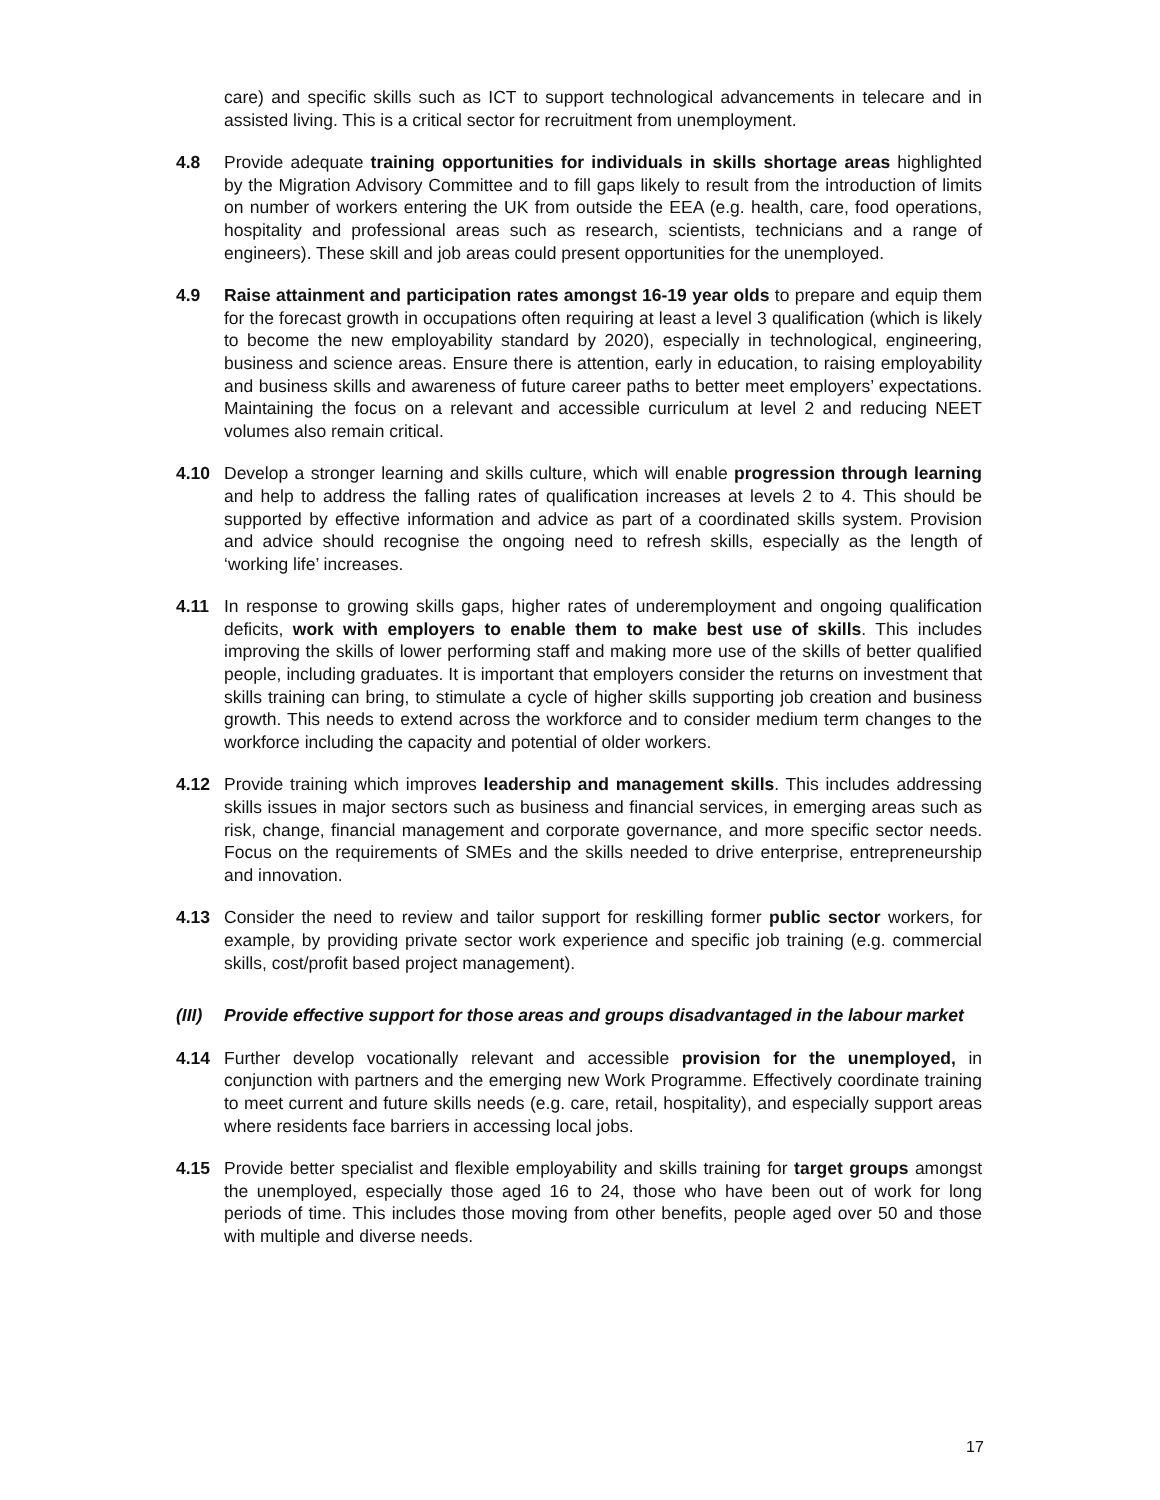care) and specific skills such as ICT to support technological advancements in telecare and in assisted living. This is a critical sector for recruitment from unemployment.
4.8 Provide adequate training opportunities for individuals in skills shortage areas highlighted by the Migration Advisory Committee and to fill gaps likely to result from the introduction of limits on number of workers entering the UK from outside the EEA (e.g. health, care, food operations, hospitality and professional areas such as research, scientists, technicians and a range of engineers). These skill and job areas could present opportunities for the unemployed.
4.9 Raise attainment and participation rates amongst 16-19 year olds to prepare and equip them for the forecast growth in occupations often requiring at least a level 3 qualification (which is likely to become the new employability standard by 2020), especially in technological, engineering, business and science areas. Ensure there is attention, early in education, to raising employability and business skills and awareness of future career paths to better meet employers’ expectations. Maintaining the focus on a relevant and accessible curriculum at level 2 and reducing NEET volumes also remain critical.
4.10 Develop a stronger learning and skills culture, which will enable progression through learning and help to address the falling rates of qualification increases at levels 2 to 4. This should be supported by effective information and advice as part of a coordinated skills system. Provision and advice should recognise the ongoing need to refresh skills, especially as the length of ‘working life’ increases.
4.11 In response to growing skills gaps, higher rates of underemployment and ongoing qualification deficits, work with employers to enable them to make best use of skills. This includes improving the skills of lower performing staff and making more use of the skills of better qualified people, including graduates. It is important that employers consider the returns on investment that skills training can bring, to stimulate a cycle of higher skills supporting job creation and business growth. This needs to extend across the workforce and to consider medium term changes to the workforce including the capacity and potential of older workers.
4.12 Provide training which improves leadership and management skills. This includes addressing skills issues in major sectors such as business and financial services, in emerging areas such as risk, change, financial management and corporate governance, and more specific sector needs. Focus on the requirements of SMEs and the skills needed to drive enterprise, entrepreneurship and innovation.
4.13 Consider the need to review and tailor support for reskilling former public sector workers, for example, by providing private sector work experience and specific job training (e.g. commercial skills, cost/profit based project management).
(III)
Provide effective support for those areas and groups disadvantaged in the labour market
4.14 Further develop vocationally relevant and accessible provision for the unemployed, in conjunction with partners and the emerging new Work Programme. Effectively coordinate training to meet current and future skills needs (e.g. care, retail, hospitality), and especially support areas where residents face barriers in accessing local jobs.
4.15 Provide better specialist and flexible employability and skills training for target groups amongst the unemployed, especially those aged 16 to 24, those who have been out of work for long periods of time. This includes those moving from other benefits, people aged over 50 and those with multiple and diverse needs.
17